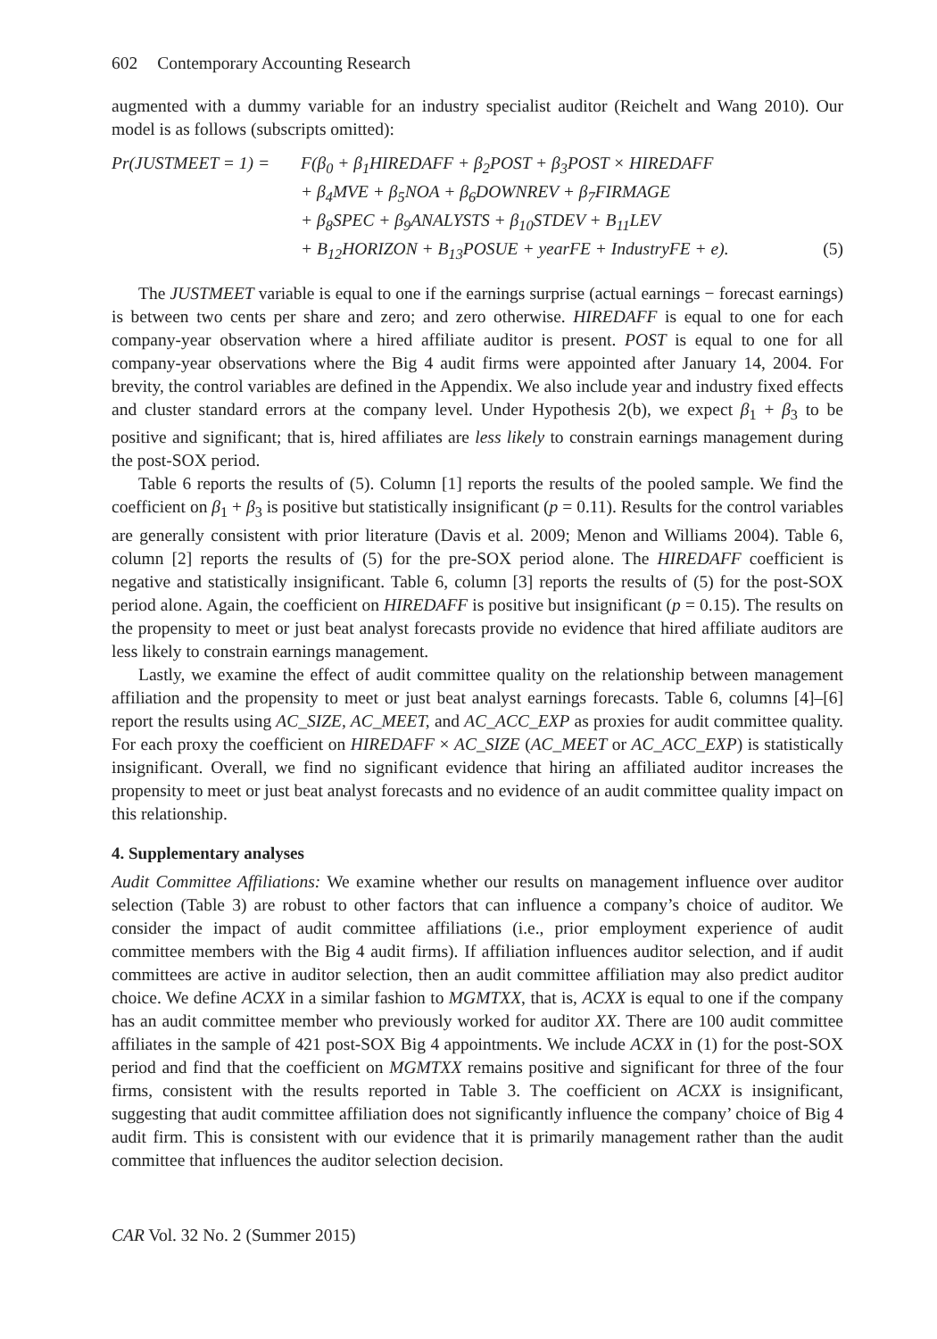602 Contemporary Accounting Research
augmented with a dummy variable for an industry specialist auditor (Reichelt and Wang 2010). Our model is as follows (subscripts omitted):
Pr(JUSTMEET = 1) = F(β<sub>0</sub> + β<sub>1</sub>HIREDAFF + β<sub>2</sub>POST + β<sub>3</sub>POST × HIREDAFF
+ β<sub>4</sub>MVE + β<sub>5</sub>NOA + β<sub>6</sub>DOWNREV + β<sub>7</sub>FIRMAGE
+ β<sub>8</sub>SPEC + β<sub>9</sub>ANALYSTS + β<sub>10</sub>STDEV + B<sub>11</sub>LEV
+ B<sub>12</sub>HORIZON + B<sub>13</sub>POSUE + yearFE + IndustryFE + e). (5)
The JUSTMEET variable is equal to one if the earnings surprise (actual earnings − forecast earnings) is between two cents per share and zero; and zero otherwise. HIREDAFF is equal to one for each company-year observation where a hired affiliate auditor is present. POST is equal to one for all company-year observations where the Big 4 audit firms were appointed after January 14, 2004. For brevity, the control variables are defined in the Appendix. We also include year and industry fixed effects and cluster standard errors at the company level. Under Hypothesis 2(b), we expect β<sub>1</sub> + β<sub>3</sub> to be positive and significant; that is, hired affiliates are less likely to constrain earnings management during the post-SOX period.
Table 6 reports the results of (5). Column [1] reports the results of the pooled sample. We find the coefficient on β<sub>1</sub> + β<sub>3</sub> is positive but statistically insignificant (p = 0.11). Results for the control variables are generally consistent with prior literature (Davis et al. 2009; Menon and Williams 2004). Table 6, column [2] reports the results of (5) for the pre-SOX period alone. The HIREDAFF coefficient is negative and statistically insignificant. Table 6, column [3] reports the results of (5) for the post-SOX period alone. Again, the coefficient on HIREDAFF is positive but insignificant (p = 0.15). The results on the propensity to meet or just beat analyst forecasts provide no evidence that hired affiliate auditors are less likely to constrain earnings management.
Lastly, we examine the effect of audit committee quality on the relationship between management affiliation and the propensity to meet or just beat analyst earnings forecasts. Table 6, columns [4]–[6] report the results using AC_SIZE, AC_MEET, and AC_ACC_EXP as proxies for audit committee quality. For each proxy the coefficient on HIREDAFF × AC_SIZE (AC_MEET or AC_ACC_EXP) is statistically insignificant. Overall, we find no significant evidence that hiring an affiliated auditor increases the propensity to meet or just beat analyst forecasts and no evidence of an audit committee quality impact on this relationship.
4. Supplementary analyses
Audit Committee Affiliations: We examine whether our results on management influence over auditor selection (Table 3) are robust to other factors that can influence a company’s choice of auditor. We consider the impact of audit committee affiliations (i.e., prior employment experience of audit committee members with the Big 4 audit firms). If affiliation influences auditor selection, and if audit committees are active in auditor selection, then an audit committee affiliation may also predict auditor choice. We define ACXX in a similar fashion to MGMTXX, that is, ACXX is equal to one if the company has an audit committee member who previously worked for auditor XX. There are 100 audit committee affiliates in the sample of 421 post-SOX Big 4 appointments. We include ACXX in (1) for the post-SOX period and find that the coefficient on MGMTXX remains positive and significant for three of the four firms, consistent with the results reported in Table 3. The coefficient on ACXX is insignificant, suggesting that audit committee affiliation does not significantly influence the company’ choice of Big 4 audit firm. This is consistent with our evidence that it is primarily management rather than the audit committee that influences the auditor selection decision.
CAR Vol. 32 No. 2 (Summer 2015)